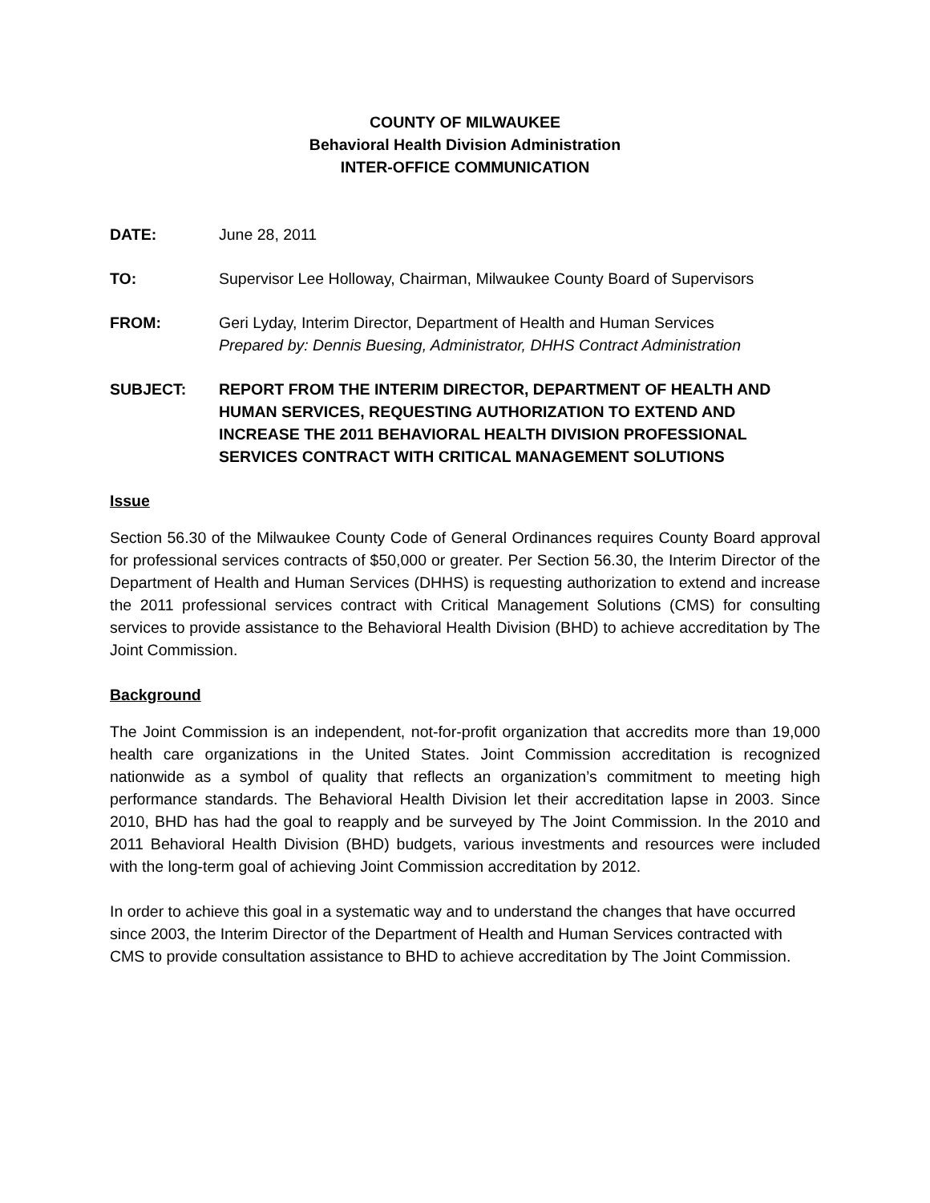COUNTY OF MILWAUKEE
Behavioral Health Division Administration
INTER-OFFICE COMMUNICATION
DATE: June 28, 2011
TO: Supervisor Lee Holloway, Chairman, Milwaukee County Board of Supervisors
FROM: Geri Lyday, Interim Director, Department of Health and Human Services
Prepared by: Dennis Buesing, Administrator, DHHS Contract Administration
SUBJECT: REPORT FROM THE INTERIM DIRECTOR, DEPARTMENT OF HEALTH AND HUMAN SERVICES, REQUESTING AUTHORIZATION TO EXTEND AND INCREASE THE 2011 BEHAVIORAL HEALTH DIVISION PROFESSIONAL SERVICES CONTRACT WITH CRITICAL MANAGEMENT SOLUTIONS
Issue
Section 56.30 of the Milwaukee County Code of General Ordinances requires County Board approval for professional services contracts of $50,000 or greater. Per Section 56.30, the Interim Director of the Department of Health and Human Services (DHHS) is requesting authorization to extend and increase the 2011 professional services contract with Critical Management Solutions (CMS) for consulting services to provide assistance to the Behavioral Health Division (BHD) to achieve accreditation by The Joint Commission.
Background
The Joint Commission is an independent, not-for-profit organization that accredits more than 19,000 health care organizations in the United States. Joint Commission accreditation is recognized nationwide as a symbol of quality that reflects an organization’s commitment to meeting high performance standards. The Behavioral Health Division let their accreditation lapse in 2003. Since 2010, BHD has had the goal to reapply and be surveyed by The Joint Commission. In the 2010 and 2011 Behavioral Health Division (BHD) budgets, various investments and resources were included with the long-term goal of achieving Joint Commission accreditation by 2012.
In order to achieve this goal in a systematic way and to understand the changes that have occurred since 2003, the Interim Director of the Department of Health and Human Services contracted with CMS to provide consultation assistance to BHD to achieve accreditation by The Joint Commission.